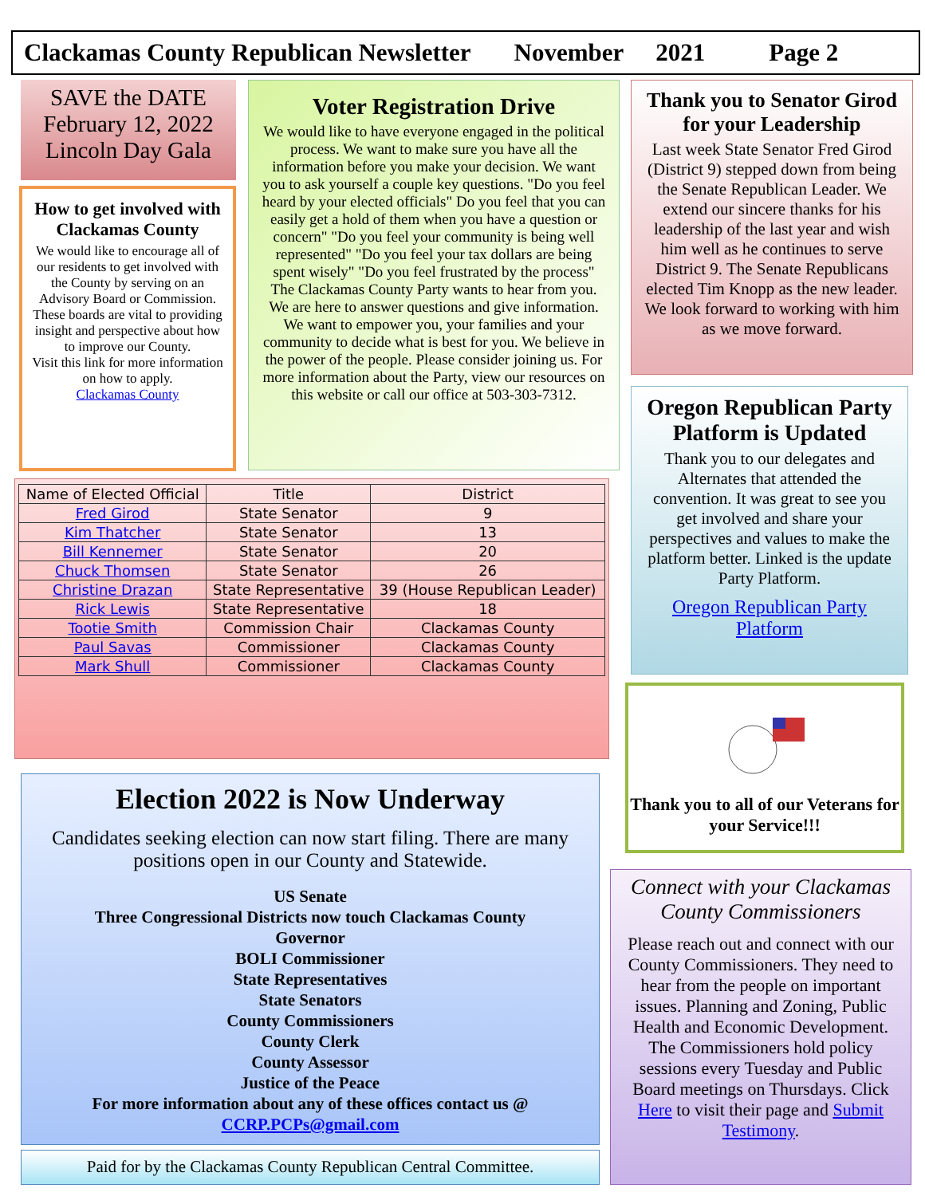Clackamas County Republican Newsletter November 2021 Page 2
SAVE the DATE
February 12, 2022
Lincoln Day Gala
How to get involved with Clackamas County
We would like to encourage all of our residents to get involved with the County by serving on an Advisory Board or Commission. These boards are vital to providing insight and perspective about how to improve our County.
Visit this link for more information on how to apply.
Clackamas County
Voter Registration Drive
We would like to have everyone engaged in the political process. We want to make sure you have all the information before you make your decision. We want you to ask yourself a couple key questions. "Do you feel heard by your elected officials" Do you feel that you can easily get a hold of them when you have a question or concern" "Do you feel your community is being well represented" "Do you feel your tax dollars are being spent wisely" "Do you feel frustrated by the process" The Clackamas County Party wants to hear from you. We are here to answer questions and give information. We want to empower you, your families and your community to decide what is best for you. We believe in the power of the people. Please consider joining us. For more information about the Party, view our resources on this website or call our office at 503-303-7312.
Thank you to Senator Girod for your Leadership
Last week State Senator Fred Girod (District 9) stepped down from being the Senate Republican Leader. We extend our sincere thanks for his leadership of the last year and wish him well as he continues to serve District 9. The Senate Republicans elected Tim Knopp as the new leader. We look forward to working with him as we move forward.
| Name of Elected Official | Title | District |
| Fred Girod | State Senator | 9 |
| Kim Thatcher | State Senator | 13 |
| Bill Kennemer | State Senator | 20 |
| Chuck Thomsen | State Senator | 26 |
| Christine Drazan | State Representative | 39 (House Republican Leader) |
| Rick Lewis | State Representative | 18 |
| Tootie Smith | Commission Chair | Clackamas County |
| Paul Savas | Commissioner | Clackamas County |
| Mark Shull | Commissioner | Clackamas County |
Oregon Republican Party Platform is Updated
Thank you to our delegates and Alternates that attended the convention. It was great to see you get involved and share your perspectives and values to make the platform better. Linked is the update Party Platform.
Oregon Republican Party Platform
Thank you to all of our Veterans for your Service!!!
Election 2022 is Now Underway
Candidates seeking election can now start filing. There are many positions open in our County and Statewide.
US Senate
Three Congressional Districts now touch Clackamas County
Governor
BOLI Commissioner
State Representatives
State Senators
County Commissioners
County Clerk
County Assessor
Justice of the Peace
For more information about any of these offices contact us @
CCRP.PCPs@gmail.com
Paid for by the Clackamas County Republican Central Committee.
Connect with your Clackamas County Commissioners
Please reach out and connect with our County Commissioners. They need to hear from the people on important issues. Planning and Zoning, Public Health and Economic Development. The Commissioners hold policy sessions every Tuesday and Public Board meetings on Thursdays. Click Here to visit their page and Submit Testimony.